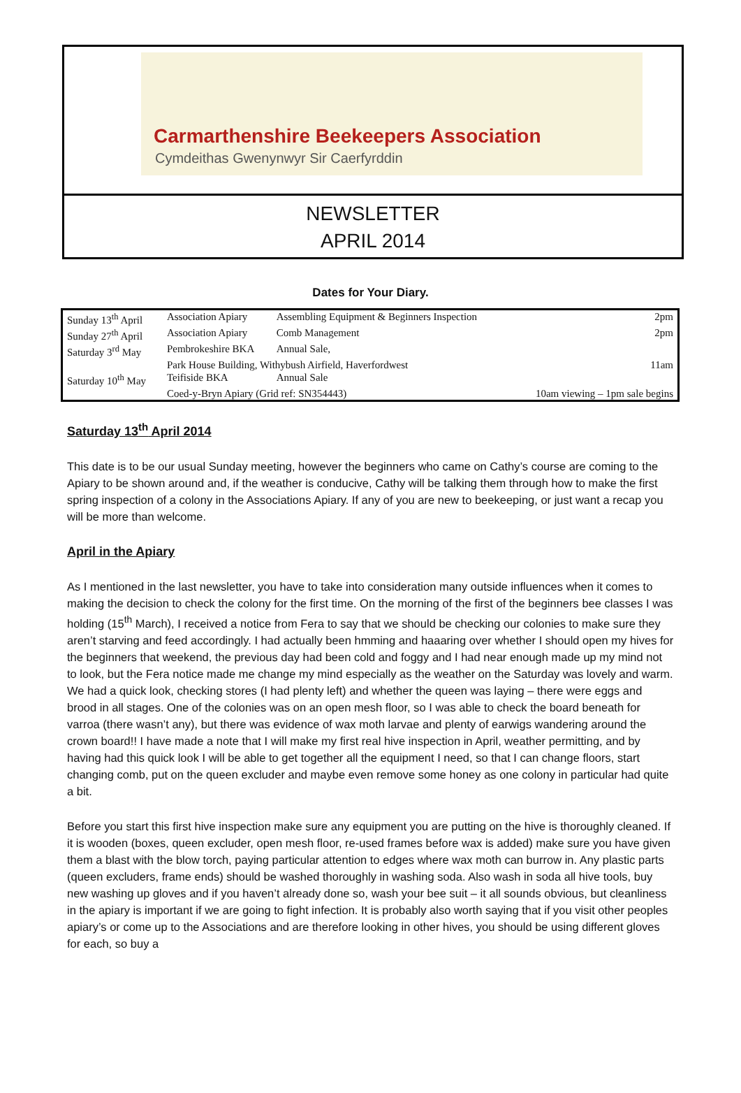Carmarthenshire Beekeepers Association
Cymdeithas Gwenynwyr Sir Caerfyrddin
NEWSLETTER
APRIL 2014
Dates for Your Diary.
| Sunday 13<sup>th</sup> April | Association Apiary | Assembling Equipment & Beginners Inspection | 2pm |
| Sunday 27<sup>th</sup> April | Association Apiary | Comb Management | 2pm |
| Saturday 3<sup>rd</sup> May | Pembrokeshire BKA | Annual Sale, | |
| | Park House Building, Withybush Airfield, Haverfordwest | | 11am |
| Saturday 10<sup>th</sup> May | Teifiside BKA | Annual Sale | |
| | Coed-y-Bryn Apiary (Grid ref: SN354443) | | 10am viewing – 1pm sale begins |
Saturday 13<sup>th</sup> April 2014
This date is to be our usual Sunday meeting, however the beginners who came on Cathy’s course are coming to the Apiary to be shown around and, if the weather is conducive, Cathy will be talking them through how to make the first spring inspection of a colony in the Associations Apiary. If any of you are new to beekeeping, or just want a recap you will be more than welcome.
April in the Apiary
As I mentioned in the last newsletter, you have to take into consideration many outside influences when it comes to making the decision to check the colony for the first time. On the morning of the first of the beginners bee classes I was holding (15<sup>th</sup> March), I received a notice from Fera to say that we should be checking our colonies to make sure they aren’t starving and feed accordingly. I had actually been hmming and haaaring over whether I should open my hives for the beginners that weekend, the previous day had been cold and foggy and I had near enough made up my mind not to look, but the Fera notice made me change my mind especially as the weather on the Saturday was lovely and warm. We had a quick look, checking stores (I had plenty left) and whether the queen was laying – there were eggs and brood in all stages. One of the colonies was on an open mesh floor, so I was able to check the board beneath for varroa (there wasn’t any), but there was evidence of wax moth larvae and plenty of earwigs wandering around the crown board!! I have made a note that I will make my first real hive inspection in April, weather permitting, and by having had this quick look I will be able to get together all the equipment I need, so that I can change floors, start changing comb, put on the queen excluder and maybe even remove some honey as one colony in particular had quite a bit.
Before you start this first hive inspection make sure any equipment you are putting on the hive is thoroughly cleaned. If it is wooden (boxes, queen excluder, open mesh floor, re-used frames before wax is added) make sure you have given them a blast with the blow torch, paying particular attention to edges where wax moth can burrow in. Any plastic parts (queen excluders, frame ends) should be washed thoroughly in washing soda. Also wash in soda all hive tools, buy new washing up gloves and if you haven’t already done so, wash your bee suit – it all sounds obvious, but cleanliness in the apiary is important if we are going to fight infection. It is probably also worth saying that if you visit other peoples apiary’s or come up to the Associations and are therefore looking in other hives, you should be using different gloves for each, so buy a